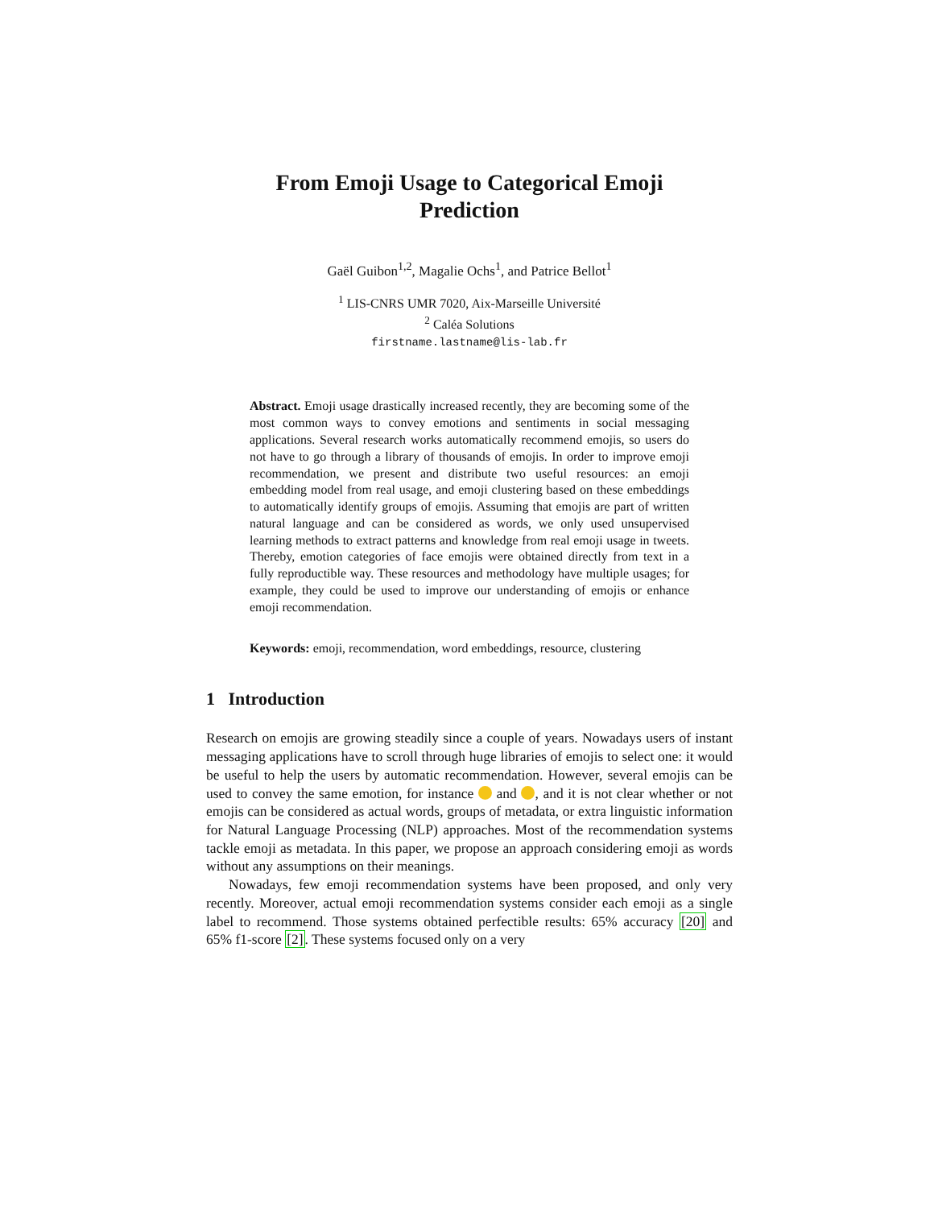From Emoji Usage to Categorical Emoji
Prediction
Gaël Guibon<sup>1,2</sup>, Magalie Ochs<sup>1</sup>, and Patrice Bellot<sup>1</sup>
<sup>1</sup> LIS-CNRS UMR 7020, Aix-Marseille Université
<sup>2</sup> Caléa Solutions
firstname.lastname@lis-lab.fr
Abstract. Emoji usage drastically increased recently, they are becoming some of the most common ways to convey emotions and sentiments in social messaging applications. Several research works automatically recommend emojis, so users do not have to go through a library of thousands of emojis. In order to improve emoji recommendation, we present and distribute two useful resources: an emoji embedding model from real usage, and emoji clustering based on these embeddings to automatically identify groups of emojis. Assuming that emojis are part of written natural language and can be considered as words, we only used unsupervised learning methods to extract patterns and knowledge from real emoji usage in tweets. Thereby, emotion categories of face emojis were obtained directly from text in a fully reproductible way. These resources and methodology have multiple usages; for example, they could be used to improve our understanding of emojis or enhance emoji recommendation.
Keywords: emoji, recommendation, word embeddings, resource, clustering
1 Introduction
Research on emojis are growing steadily since a couple of years. Nowadays users of instant messaging applications have to scroll through huge libraries of emojis to select one: it would be useful to help the users by automatic recommendation. However, several emojis can be used to convey the same emotion, for instance and , and it is not clear whether or not emojis can be considered as actual words, groups of metadata, or extra linguistic information for Natural Language Processing (NLP) approaches. Most of the recommendation systems tackle emoji as metadata. In this paper, we propose an approach considering emoji as words without any assumptions on their meanings.
Nowadays, few emoji recommendation systems have been proposed, and only very recently. Moreover, actual emoji recommendation systems consider each emoji as a single label to recommend. Those systems obtained perfectible results: 65% accuracy [20] and 65% f1-score [2]. These systems focused only on a very